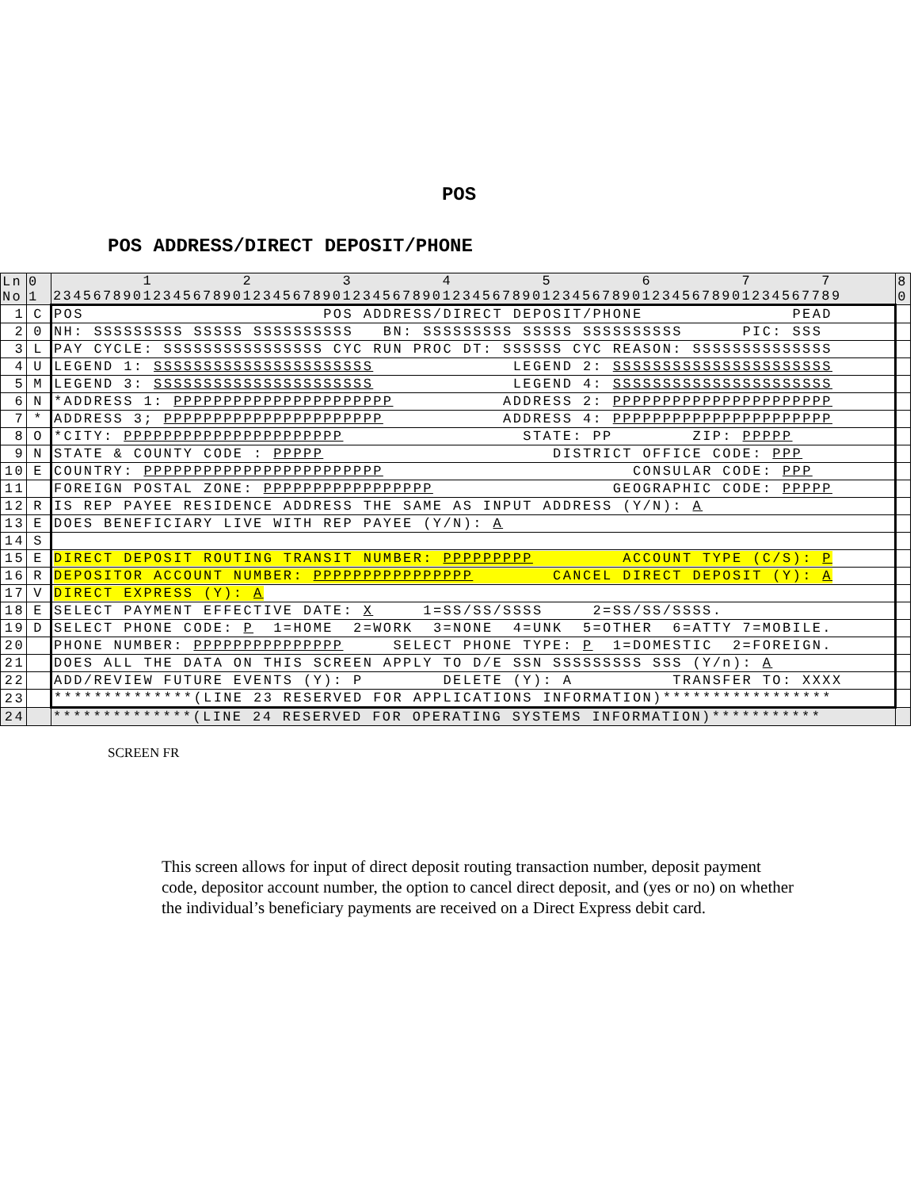POS
POS ADDRESS/DIRECT DEPOSIT/PHONE
| Ln No | 0 1 | 1 2 3 4 5 6 7 7 2345678901234567890123456789012345678901234567890123456789012345678901234567789 | 8 0 |
| 1 | C | POS POS ADDRESS/DIRECT DEPOSIT/PHONE PEAD | |
| 2 | 0 | NH: SSSSSSSSS SSSSS SSSSSSSSSS BN: SSSSSSSSS SSSSS SSSSSSSSSS PIC: SSS | |
| 3 | L | PAY CYCLE: SSSSSSSSSSSSSSSS CYC RUN PROC DT: SSSSSS CYC REASON: SSSSSSSSSSSSSS | |
| 4 | U | LEGEND 1: SSSSSSSSSSSSSSSSSSSSSS LEGEND 2: SSSSSSSSSSSSSSSSSSSSSS | |
| 5 | M | LEGEND 3: SSSSSSSSSSSSSSSSSSSSSS LEGEND 4: SSSSSSSSSSSSSSSSSSSSSS | |
| 6 | N | *ADDRESS 1: PPPPPPPPPPPPPPPPPPPPPP ADDRESS 2: PPPPPPPPPPPPPPPPPPPPPP | |
| 7 | * | ADDRESS 3; PPPPPPPPPPPPPPPPPPPPPP ADDRESS 4: PPPPPPPPPPPPPPPPPPPPPP | |
| 8 | O | *CITY: PPPPPPPPPPPPPPPPPPPPPP STATE: PP ZIP: PPPPP | |
| 9 | N | STATE & COUNTY CODE : PPPPP DISTRICT OFFICE CODE: PPP | |
| 10 | E | COUNTRY: PPPPPPPPPPPPPPPPPPPPPPPP CONSULAR CODE: PPP | |
| 11 | | FOREIGN POSTAL ZONE: PPPPPPPPPPPPPPPPP GEOGRAPHIC CODE: PPPPP | |
| 12 | R | IS REP PAYEE RESIDENCE ADDRESS THE SAME AS INPUT ADDRESS (Y/N): A | |
| 13 | E | DOES BENEFICIARY LIVE WITH REP PAYEE (Y/N): A | |
| 14 | S | | |
| 15 | E | DIRECT DEPOSIT ROUTING TRANSIT NUMBER: PPPPPPPPP ACCOUNT TYPE (C/S): P | |
| 16 | R | DEPOSITOR ACCOUNT NUMBER: PPPPPPPPPPPPPPPP CANCEL DIRECT DEPOSIT (Y): A | |
| 17 | V | DIRECT EXPRESS (Y): A | |
| 18 | E | SELECT PAYMENT EFFECTIVE DATE: X 1=SS/SS/SSSS 2=SS/SS/SSSS. | |
| 19 | D | SELECT PHONE CODE: P 1=HOME 2=WORK 3=NONE 4=UNK 5=OTHER 6=ATTY 7=MOBILE. | |
| 20 | | PHONE NUMBER: PPPPPPPPPPPPPPP SELECT PHONE TYPE: P 1=DOMESTIC 2=FOREIGN. | |
| 21 | | DOES ALL THE DATA ON THIS SCREEN APPLY TO D/E SSN SSSSSSSSS SSS (Y/n): A | |
| 22 | | ADD/REVIEW FUTURE EVENTS (Y): P DELETE (Y): A TRANSFER TO: XXXX | |
| 23 | | **************(LINE 23 RESERVED FOR APPLICATIONS INFORMATION)***************** | |
| 24 | | **************(LINE 24 RESERVED FOR OPERATING SYSTEMS INFORMATION)*********** | |
SCREEN FR
This screen allows for input of direct deposit routing transaction number, deposit payment code, depositor account number, the option to cancel direct deposit, and (yes or no) on whether the individual’s beneficiary payments are received on a Direct Express debit card.